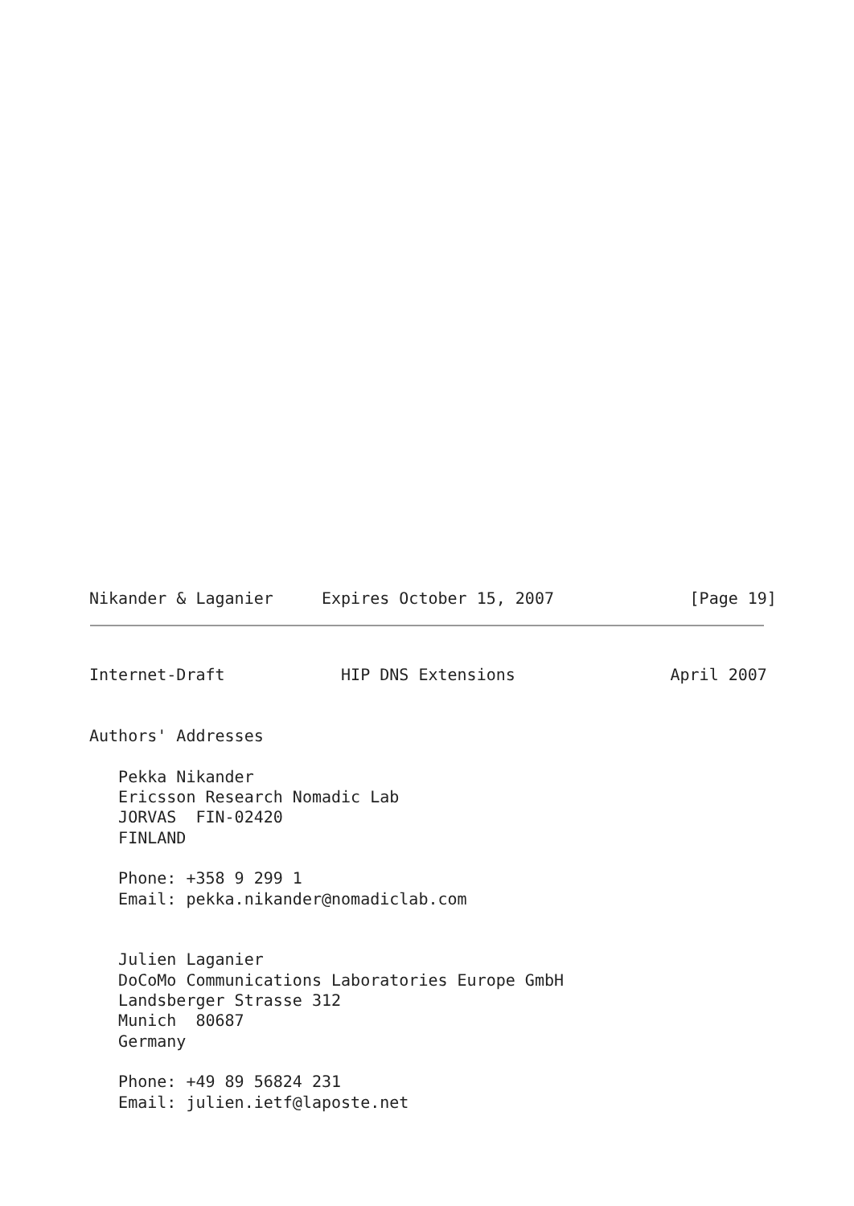Nikander & Laganier     Expires October 15, 2007              [Page 19]
Internet-Draft            HIP DNS Extensions                April 2007


Authors' Addresses

   Pekka Nikander
   Ericsson Research Nomadic Lab
   JORVAS  FIN-02420
   FINLAND

   Phone: +358 9 299 1
   Email: pekka.nikander@nomadiclab.com


   Julien Laganier
   DoCoMo Communications Laboratories Europe GmbH
   Landsberger Strasse 312
   Munich  80687
   Germany

   Phone: +49 89 56824 231
   Email: julien.ietf@laposte.net